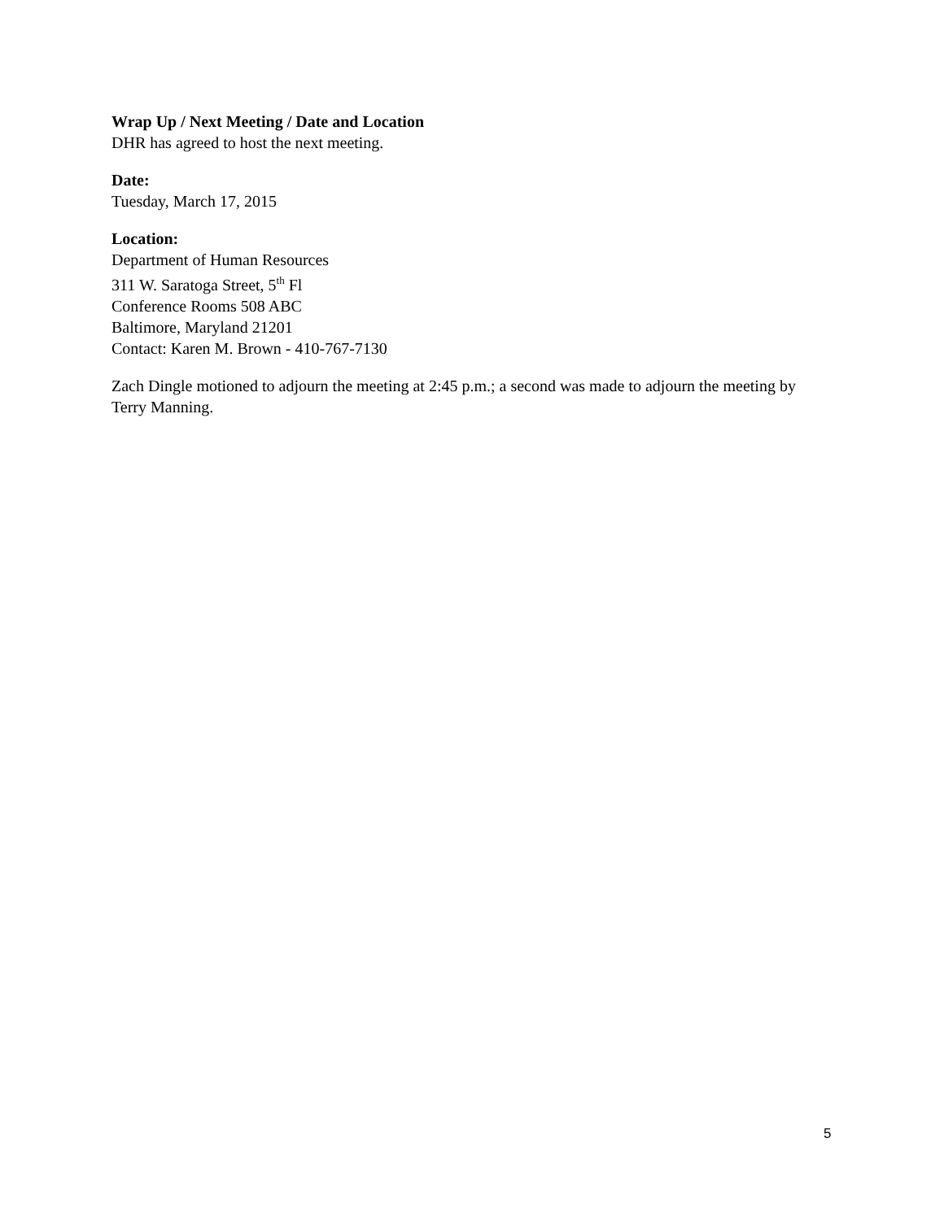Wrap Up / Next Meeting / Date and Location
DHR has agreed to host the next meeting.
Date:
Tuesday, March 17, 2015
Location:
Department of Human Resources
311 W. Saratoga Street, 5<sup>th</sup> Fl
Conference Rooms 508 ABC
Baltimore, Maryland 21201
Contact: Karen M. Brown - 410-767-7130
Zach Dingle motioned to adjourn the meeting at 2:45 p.m.; a second was made to adjourn the meeting by Terry Manning.
5